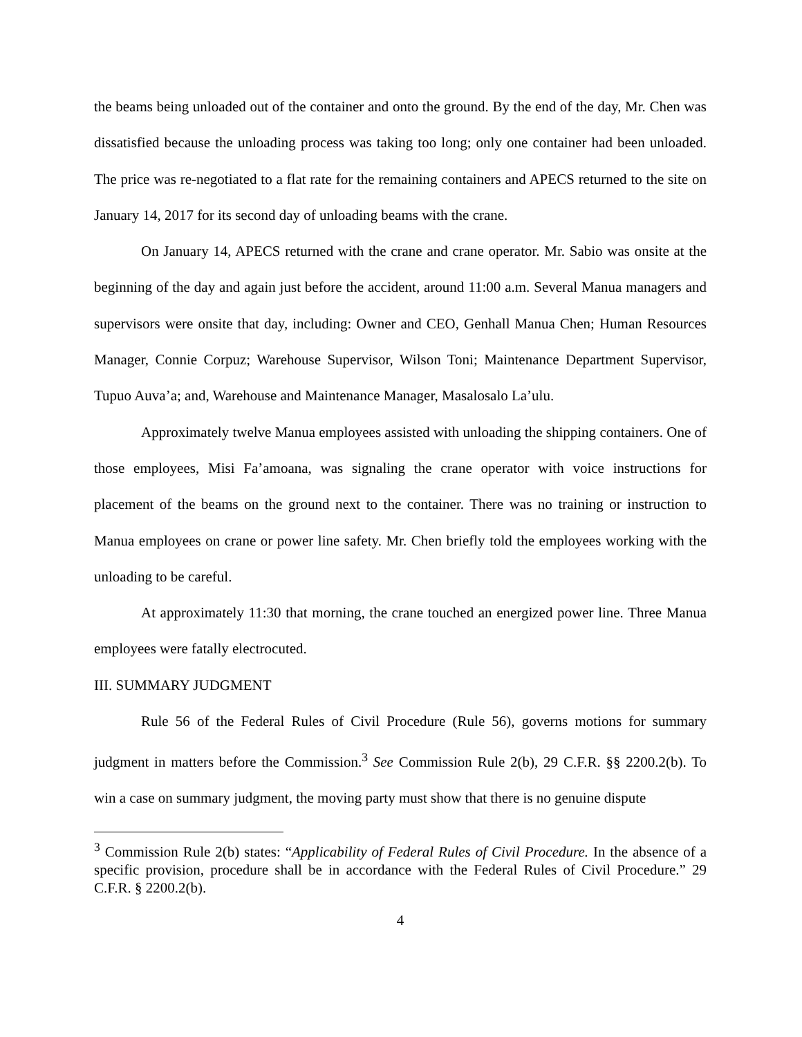the beams being unloaded out of the container and onto the ground. By the end of the day, Mr. Chen was dissatisfied because the unloading process was taking too long; only one container had been unloaded. The price was re-negotiated to a flat rate for the remaining containers and APECS returned to the site on January 14, 2017 for its second day of unloading beams with the crane.
On January 14, APECS returned with the crane and crane operator. Mr. Sabio was onsite at the beginning of the day and again just before the accident, around 11:00 a.m. Several Manua managers and supervisors were onsite that day, including: Owner and CEO, Genhall Manua Chen; Human Resources Manager, Connie Corpuz; Warehouse Supervisor, Wilson Toni; Maintenance Department Supervisor, Tupuo Auva’a; and, Warehouse and Maintenance Manager, Masalosalo La’ulu.
Approximately twelve Manua employees assisted with unloading the shipping containers. One of those employees, Misi Fa’amoana, was signaling the crane operator with voice instructions for placement of the beams on the ground next to the container. There was no training or instruction to Manua employees on crane or power line safety. Mr. Chen briefly told the employees working with the unloading to be careful.
At approximately 11:30 that morning, the crane touched an energized power line. Three Manua employees were fatally electrocuted.
III. SUMMARY JUDGMENT
Rule 56 of the Federal Rules of Civil Procedure (Rule 56), governs motions for summary judgment in matters before the Commission.<sup>3</sup> See Commission Rule 2(b), 29 C.F.R. §§ 2200.2(b). To win a case on summary judgment, the moving party must show that there is no genuine dispute
<sup>3</sup> Commission Rule 2(b) states: “Applicability of Federal Rules of Civil Procedure. In the absence of a specific provision, procedure shall be in accordance with the Federal Rules of Civil Procedure.” 29 C.F.R. § 2200.2(b).
4